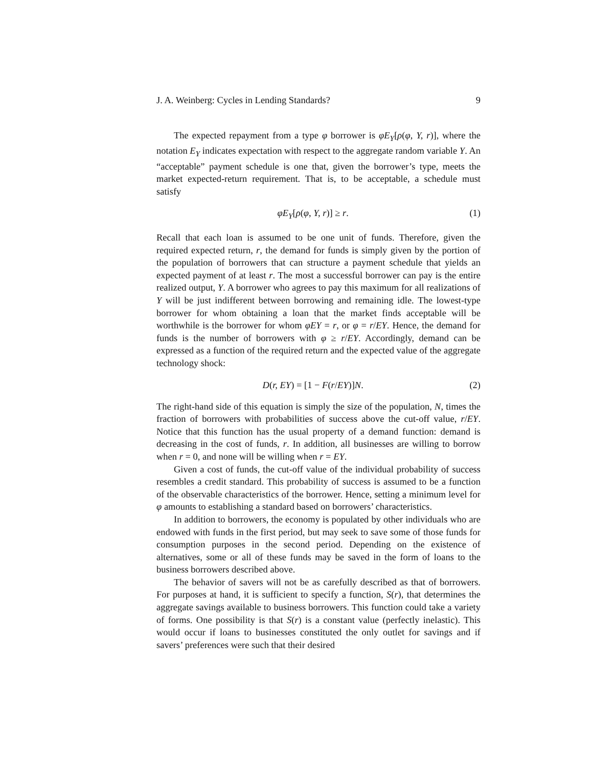J. A. Weinberg: Cycles in Lending Standards? 9
The expected repayment from a type φ borrower is φE<sub>Y</sub>[ρ(φ, Y, r)], where the notation E<sub>Y</sub> indicates expectation with respect to the aggregate random variable Y. An “acceptable” payment schedule is one that, given the borrower’s type, meets the market expected-return requirement. That is, to be acceptable, a schedule must satisfy
φE<sub>Y</sub>[ρ(φ, Y, r)] ≥ r. (1)
Recall that each loan is assumed to be one unit of funds. Therefore, given the required expected return, r, the demand for funds is simply given by the portion of the population of borrowers that can structure a payment schedule that yields an expected payment of at least r. The most a successful borrower can pay is the entire realized output, Y. A borrower who agrees to pay this maximum for all realizations of Y will be just indifferent between borrowing and remaining idle. The lowest-type borrower for whom obtaining a loan that the market finds acceptable will be worthwhile is the borrower for whom φEY = r, or φ = r/EY. Hence, the demand for funds is the number of borrowers with φ ≥ r/EY. Accordingly, demand can be expressed as a function of the required return and the expected value of the aggregate technology shock:
D(r, EY) = [1 − F(r/EY)]N. (2)
The right-hand side of this equation is simply the size of the population, N, times the fraction of borrowers with probabilities of success above the cut-off value, r/EY. Notice that this function has the usual property of a demand function: demand is decreasing in the cost of funds, r. In addition, all businesses are willing to borrow when r = 0, and none will be willing when r = EY.
Given a cost of funds, the cut-off value of the individual probability of success resembles a credit standard. This probability of success is assumed to be a function of the observable characteristics of the borrower. Hence, setting a minimum level for φ amounts to establishing a standard based on borrowers’ characteristics.
In addition to borrowers, the economy is populated by other individuals who are endowed with funds in the first period, but may seek to save some of those funds for consumption purposes in the second period. Depending on the existence of alternatives, some or all of these funds may be saved in the form of loans to the business borrowers described above.
The behavior of savers will not be as carefully described as that of borrowers. For purposes at hand, it is sufficient to specify a function, S(r), that determines the aggregate savings available to business borrowers. This function could take a variety of forms. One possibility is that S(r) is a constant value (perfectly inelastic). This would occur if loans to businesses constituted the only outlet for savings and if savers’ preferences were such that their desired